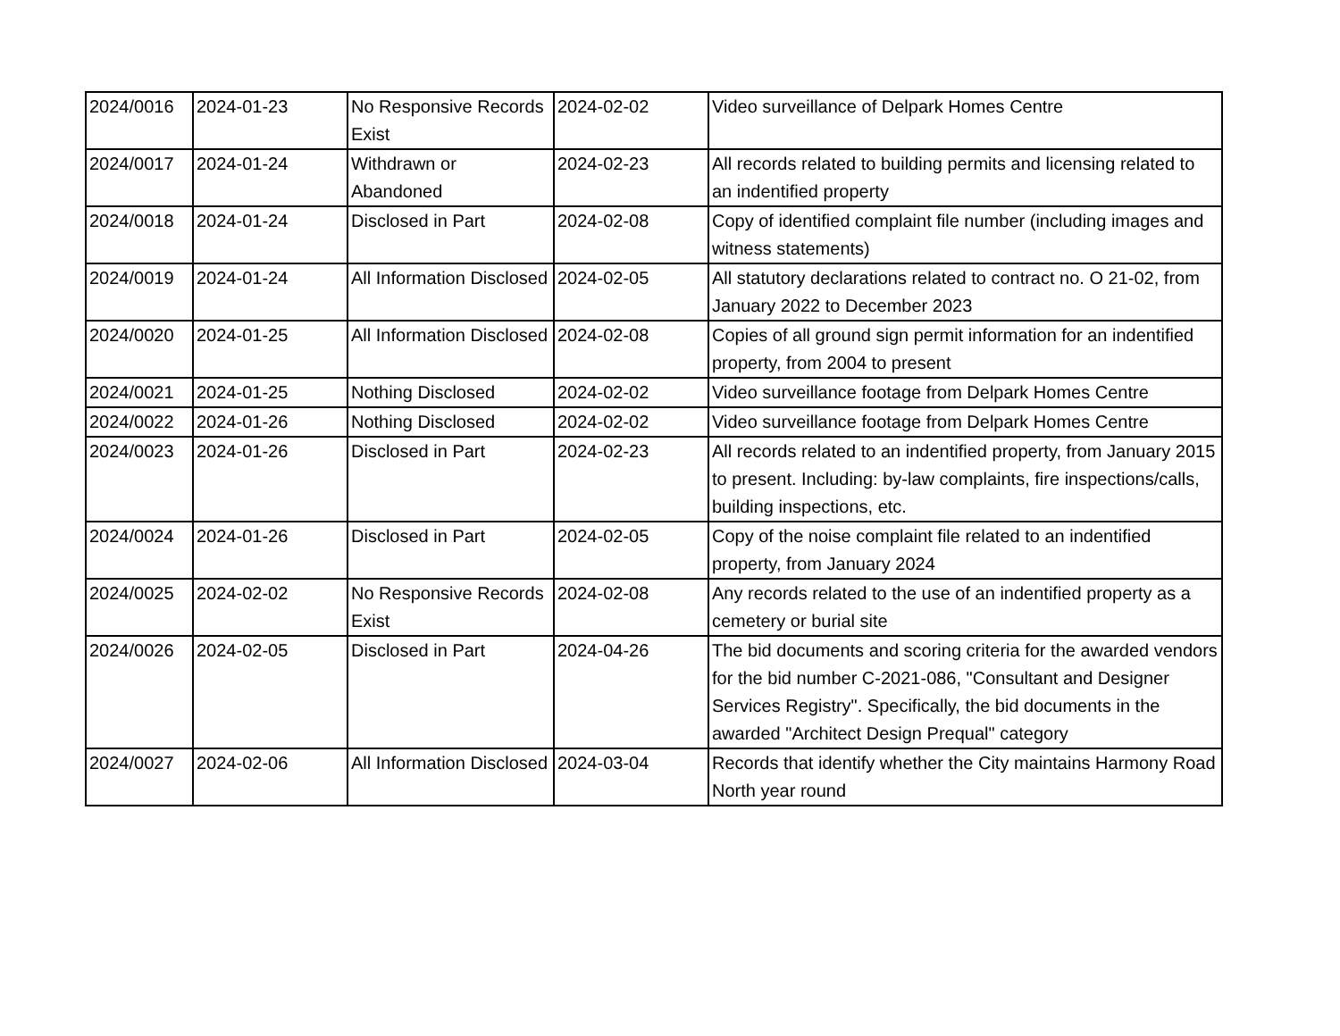| 2024/0016 | 2024-01-23 | No Responsive Records Exist | 2024-02-02 | Video surveillance of Delpark Homes Centre |
| 2024/0017 | 2024-01-24 | Withdrawn or Abandoned | 2024-02-23 | All records related to building permits and licensing related to an indentified property |
| 2024/0018 | 2024-01-24 | Disclosed in Part | 2024-02-08 | Copy of identified complaint file number (including images and witness statements) |
| 2024/0019 | 2024-01-24 | All Information Disclosed | 2024-02-05 | All statutory declarations related to contract no. O 21-02, from January 2022 to December 2023 |
| 2024/0020 | 2024-01-25 | All Information Disclosed | 2024-02-08 | Copies of all ground sign permit information for an indentified property, from 2004 to present |
| 2024/0021 | 2024-01-25 | Nothing Disclosed | 2024-02-02 | Video surveillance footage from Delpark Homes Centre |
| 2024/0022 | 2024-01-26 | Nothing Disclosed | 2024-02-02 | Video surveillance footage from Delpark Homes Centre |
| 2024/0023 | 2024-01-26 | Disclosed in Part | 2024-02-23 | All records related to an indentified property, from January 2015 to present. Including: by-law complaints, fire inspections/calls, building inspections, etc. |
| 2024/0024 | 2024-01-26 | Disclosed in Part | 2024-02-05 | Copy of the noise complaint file related to an indentified property, from January 2024 |
| 2024/0025 | 2024-02-02 | No Responsive Records Exist | 2024-02-08 | Any records related to the use of an indentified property as a cemetery or burial site |
| 2024/0026 | 2024-02-05 | Disclosed in Part | 2024-04-26 | The bid documents and scoring criteria for the awarded vendors for the bid number C-2021-086, "Consultant and Designer Services Registry". Specifically, the bid documents in the awarded "Architect Design Prequal" category |
| 2024/0027 | 2024-02-06 | All Information Disclosed | 2024-03-04 | Records that identify whether the City maintains Harmony Road North year round |